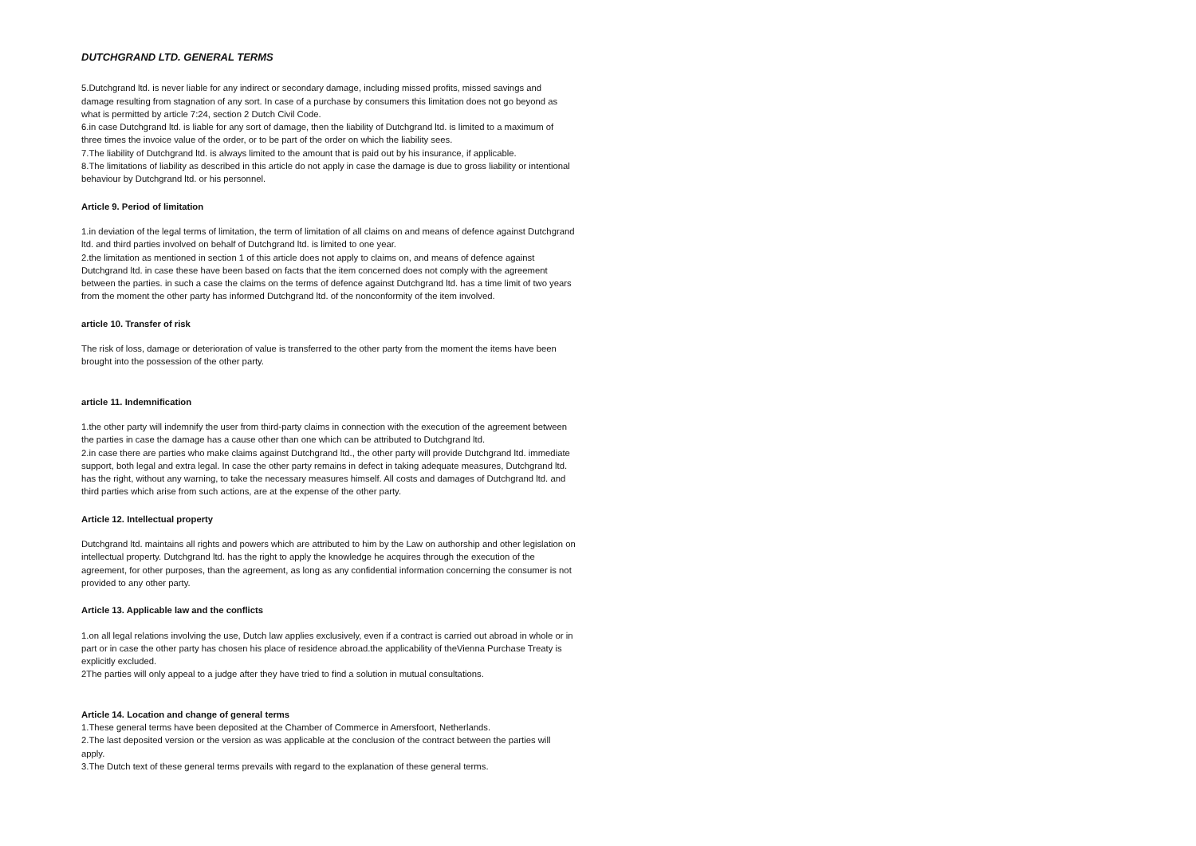DUTCHGRAND LTD. GENERAL TERMS
5.Dutchgrand ltd. is never liable for any indirect or secondary damage, including missed profits, missed savings and damage resulting from stagnation of any sort. In case of a purchase by consumers this limitation does not go beyond as what is permitted by article 7:24, section 2 Dutch Civil Code.
6.in case Dutchgrand ltd. is liable for any sort of damage, then the liability of Dutchgrand ltd. is limited to a maximum of three times the invoice value of the order, or to be part of the order on which the liability sees.
7.The liability of Dutchgrand ltd. is always limited to the amount that is paid out by his insurance, if applicable.
8.The limitations of liability as described in this article do not apply in case the damage is due to gross liability or intentional behaviour by Dutchgrand ltd. or his personnel.
Article 9. Period of limitation
1.in deviation of the legal terms of limitation, the term of limitation of all claims on and means of defence against Dutchgrand ltd. and third parties involved on behalf of Dutchgrand ltd. is limited to one year.
2.the limitation as mentioned in section 1 of this article does not apply to claims on, and means of defence against Dutchgrand ltd. in case these have been based on facts that the item concerned does not comply with the agreement between the parties. in such a case the claims on the terms of defence against Dutchgrand ltd. has a time limit of two years from the moment the other party has informed Dutchgrand ltd. of the nonconformity of the item involved.
article 10. Transfer of risk
The risk of loss, damage or deterioration of value is transferred to the other party from the moment the items have been brought into the possession of the other party.
article 11. Indemnification
1.the other party will indemnify the user from third-party claims in connection with the execution of the agreement between the parties in case the damage has a cause other than one which can be attributed to Dutchgrand ltd.
2.in case there are parties who make claims against Dutchgrand ltd., the other party will provide Dutchgrand ltd. immediate support, both legal and extra legal. In case the other party remains in defect in taking adequate measures, Dutchgrand ltd. has the right, without any warning, to take the necessary measures himself. All costs and damages of Dutchgrand ltd. and third parties which arise from such actions, are at the expense of the other party.
Article 12. Intellectual property
Dutchgrand ltd. maintains all rights and powers which are attributed to him by the Law on authorship and other legislation on intellectual property. Dutchgrand ltd. has the right to apply the knowledge he acquires through the execution of the agreement, for other purposes, than the agreement, as long as any confidential information concerning the consumer is not provided to any other party.
Article 13. Applicable law and the conflicts
1.on all legal relations involving the use, Dutch law applies exclusively, even if a contract is carried out abroad in whole or in part or in case the other party has chosen his place of residence abroad.the applicability of theVienna Purchase Treaty is explicitly excluded.
2The parties will only appeal to a judge after they have tried to find a solution in mutual consultations.
Article 14. Location and change of general terms
1.These general terms have been deposited at the Chamber of Commerce in Amersfoort, Netherlands.
2.The last deposited version or the version as was applicable at the conclusion of the contract between the parties will apply.
3.The Dutch text of these general terms prevails with regard to the explanation of these general terms.